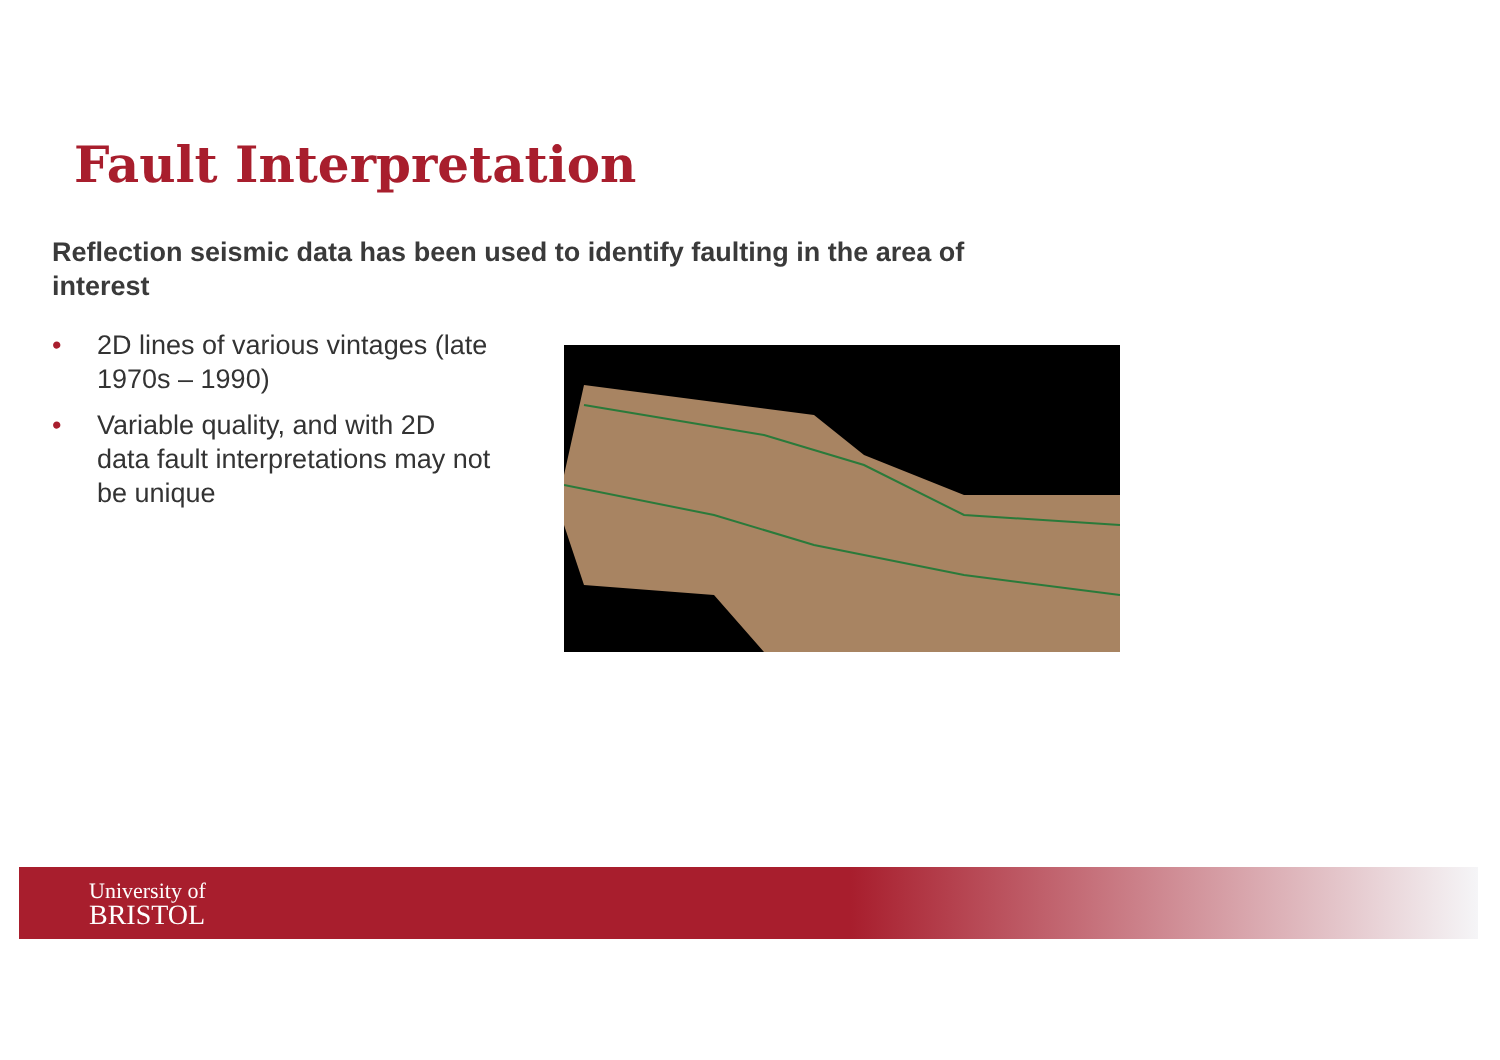Fault Interpretation
Reflection seismic data has been used to identify faulting in the area of interest
• 2D lines of various vintages (late 1970s – 1990)
• Variable quality, and with 2D data fault interpretations may not be unique
University of
BRISTOL